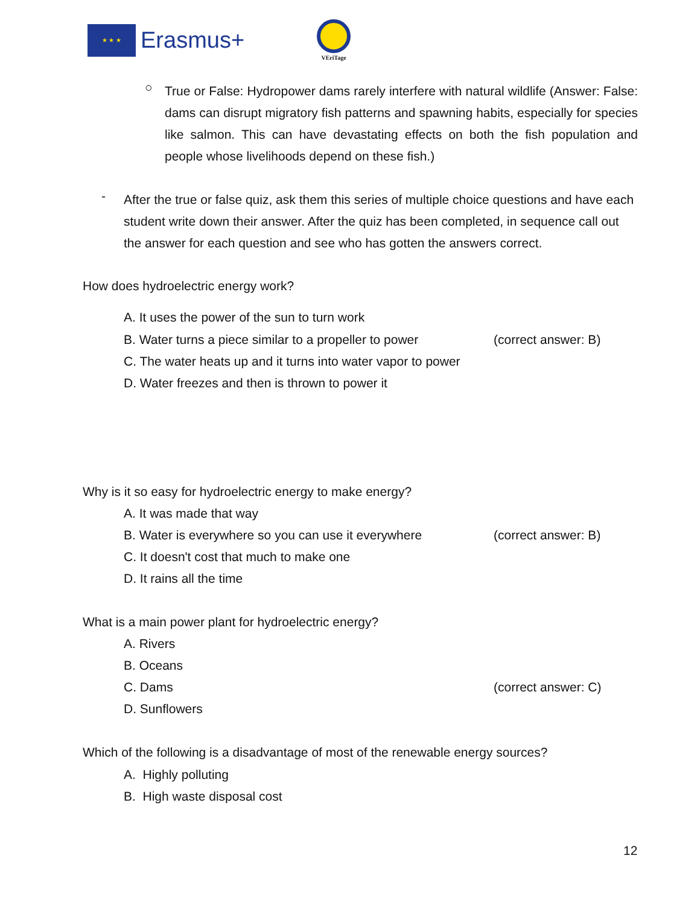★ ★ ★
Erasmus+
VEriTage
○
True or False: Hydropower dams rarely interfere with natural wildlife (Answer: False: dams can disrupt migratory fish patterns and spawning habits, especially for species like salmon. This can have devastating effects on both the fish population and people whose livelihoods depend on these fish.)
-
After the true or false quiz, ask them this series of multiple choice questions and have each student write down their answer. After the quiz has been completed, in sequence call out the answer for each question and see who has gotten the answers correct.
How does hydroelectric energy work?
A. It uses the power of the sun to turn work
B. Water turns a piece similar to a propeller to power
(correct answer: B)
C. The water heats up and it turns into water vapor to power
D. Water freezes and then is thrown to power it
Why is it so easy for hydroelectric energy to make energy?
A. It was made that way
B. Water is everywhere so you can use it everywhere
(correct answer: B)
C. It doesn't cost that much to make one
D. It rains all the time
What is a main power plant for hydroelectric energy?
A. Rivers
B. Oceans
C. Dams (correct answer: C)
D. Sunflowers
Which of the following is a disadvantage of most of the renewable energy sources?
A. Highly polluting
B. High waste disposal cost
12